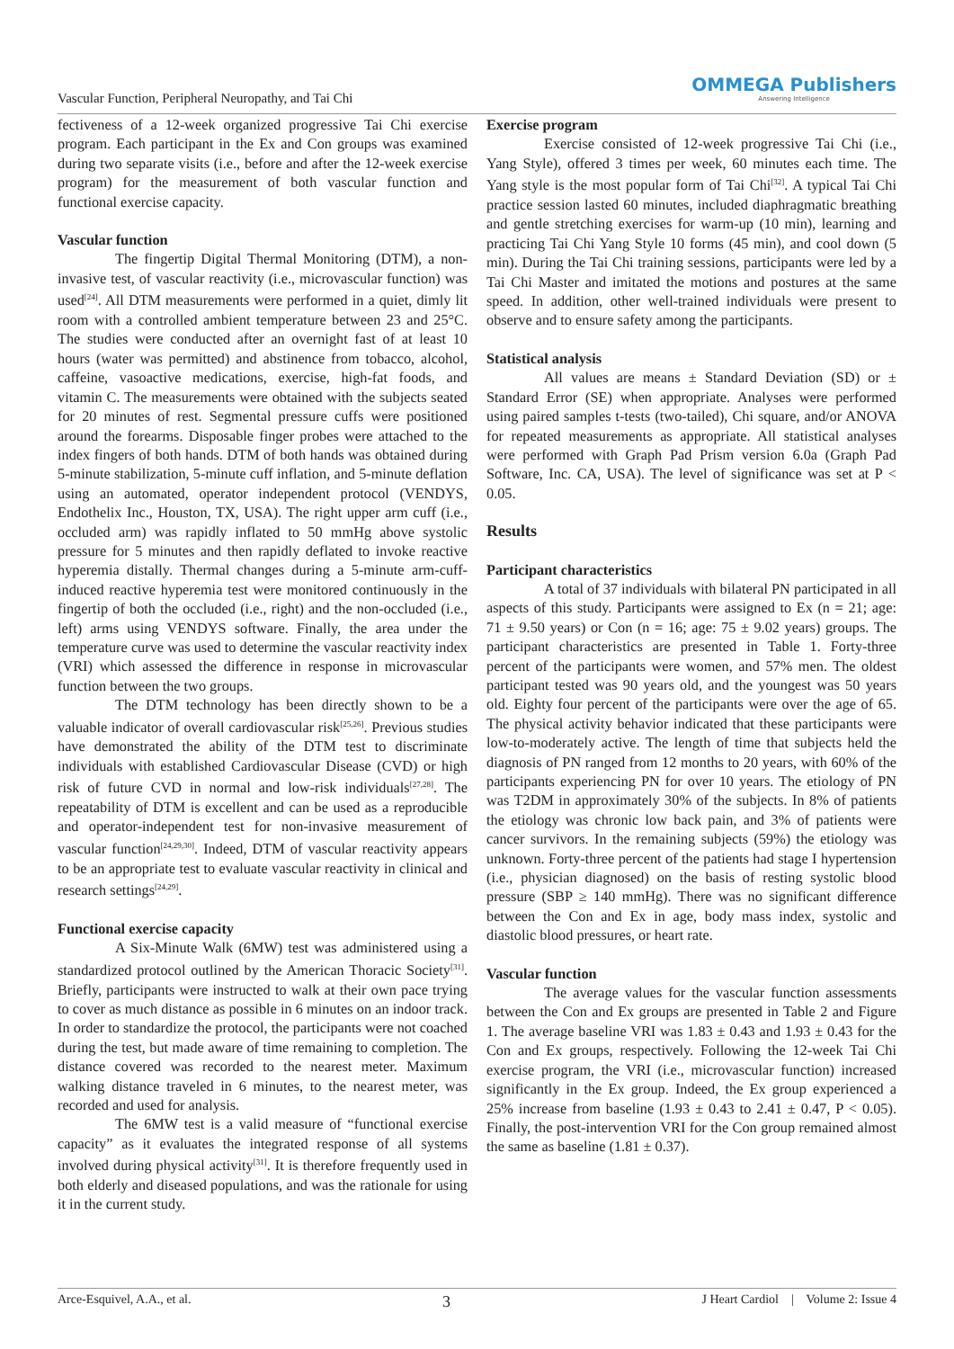Vascular Function, Peripheral Neuropathy, and Tai Chi OMMEGA Publishers
Answering Intelligence
fectiveness of a 12-week organized progressive Tai Chi exercise program. Each participant in the Ex and Con groups was examined during two separate visits (i.e., before and after the 12-week exercise program) for the measurement of both vascular function and functional exercise capacity.
Vascular function
The fingertip Digital Thermal Monitoring (DTM), a non-invasive test, of vascular reactivity (i.e., microvascular function) was used<sup>[24]</sup>. All DTM measurements were performed in a quiet, dimly lit room with a controlled ambient temperature between 23 and 25°C. The studies were conducted after an overnight fast of at least 10 hours (water was permitted) and abstinence from tobacco, alcohol, caffeine, vasoactive medications, exercise, high-fat foods, and vitamin C. The measurements were obtained with the subjects seated for 20 minutes of rest. Segmental pressure cuffs were positioned around the forearms. Disposable finger probes were attached to the index fingers of both hands. DTM of both hands was obtained during 5-minute stabilization, 5-minute cuff inflation, and 5-minute deflation using an automated, operator independent protocol (VENDYS, Endothelix Inc., Houston, TX, USA). The right upper arm cuff (i.e., occluded arm) was rapidly inflated to 50 mmHg above systolic pressure for 5 minutes and then rapidly deflated to invoke reactive hyperemia distally. Thermal changes during a 5-minute arm-cuff-induced reactive hyperemia test were monitored continuously in the fingertip of both the occluded (i.e., right) and the non-occluded (i.e., left) arms using VENDYS software. Finally, the area under the temperature curve was used to determine the vascular reactivity index (VRI) which assessed the difference in response in microvascular function between the two groups.
The DTM technology has been directly shown to be a valuable indicator of overall cardiovascular risk<sup>[25,26]</sup>. Previous studies have demonstrated the ability of the DTM test to discriminate individuals with established Cardiovascular Disease (CVD) or high risk of future CVD in normal and low-risk individuals<sup>[27,28]</sup>. The repeatability of DTM is excellent and can be used as a reproducible and operator-independent test for non-invasive measurement of vascular function<sup>[24,29,30]</sup>. Indeed, DTM of vascular reactivity appears to be an appropriate test to evaluate vascular reactivity in clinical and research settings<sup>[24,29]</sup>.
Functional exercise capacity
A Six-Minute Walk (6MW) test was administered using a standardized protocol outlined by the American Thoracic Society<sup>[31]</sup>. Briefly, participants were instructed to walk at their own pace trying to cover as much distance as possible in 6 minutes on an indoor track. In order to standardize the protocol, the participants were not coached during the test, but made aware of time remaining to completion. The distance covered was recorded to the nearest meter. Maximum walking distance traveled in 6 minutes, to the nearest meter, was recorded and used for analysis.
The 6MW test is a valid measure of “functional exercise capacity” as it evaluates the integrated response of all systems involved during physical activity<sup>[31]</sup>. It is therefore frequently used in both elderly and diseased populations, and was the rationale for using it in the current study.
Exercise program
Exercise consisted of 12-week progressive Tai Chi (i.e., Yang Style), offered 3 times per week, 60 minutes each time. The Yang style is the most popular form of Tai Chi<sup>[32]</sup>. A typical Tai Chi practice session lasted 60 minutes, included diaphragmatic breathing and gentle stretching exercises for warm-up (10 min), learning and practicing Tai Chi Yang Style 10 forms (45 min), and cool down (5 min). During the Tai Chi training sessions, participants were led by a Tai Chi Master and imitated the motions and postures at the same speed. In addition, other well-trained individuals were present to observe and to ensure safety among the participants.
Statistical analysis
All values are means ± Standard Deviation (SD) or ± Standard Error (SE) when appropriate. Analyses were performed using paired samples t-tests (two-tailed), Chi square, and/or ANOVA for repeated measurements as appropriate. All statistical analyses were performed with Graph Pad Prism version 6.0a (Graph Pad Software, Inc. CA, USA). The level of significance was set at P < 0.05.
Results
Participant characteristics
A total of 37 individuals with bilateral PN participated in all aspects of this study. Participants were assigned to Ex (n = 21; age: 71 ± 9.50 years) or Con (n = 16; age: 75 ± 9.02 years) groups. The participant characteristics are presented in Table 1. Forty-three percent of the participants were women, and 57% men. The oldest participant tested was 90 years old, and the youngest was 50 years old. Eighty four percent of the participants were over the age of 65. The physical activity behavior indicated that these participants were low-to-moderately active. The length of time that subjects held the diagnosis of PN ranged from 12 months to 20 years, with 60% of the participants experiencing PN for over 10 years. The etiology of PN was T2DM in approximately 30% of the subjects. In 8% of patients the etiology was chronic low back pain, and 3% of patients were cancer survivors. In the remaining subjects (59%) the etiology was unknown. Forty-three percent of the patients had stage I hypertension (i.e., physician diagnosed) on the basis of resting systolic blood pressure (SBP ≥ 140 mmHg). There was no significant difference between the Con and Ex in age, body mass index, systolic and diastolic blood pressures, or heart rate.
Vascular function
The average values for the vascular function assessments between the Con and Ex groups are presented in Table 2 and Figure 1. The average baseline VRI was 1.83 ± 0.43 and 1.93 ± 0.43 for the Con and Ex groups, respectively. Following the 12-week Tai Chi exercise program, the VRI (i.e., microvascular function) increased significantly in the Ex group. Indeed, the Ex group experienced a 25% increase from baseline (1.93 ± 0.43 to 2.41 ± 0.47, P < 0.05). Finally, the post-intervention VRI for the Con group remained almost the same as baseline (1.81 ± 0.37).
Arce-Esquivel, A.A., et al. 3 J Heart Cardiol | Volume 2: Issue 4